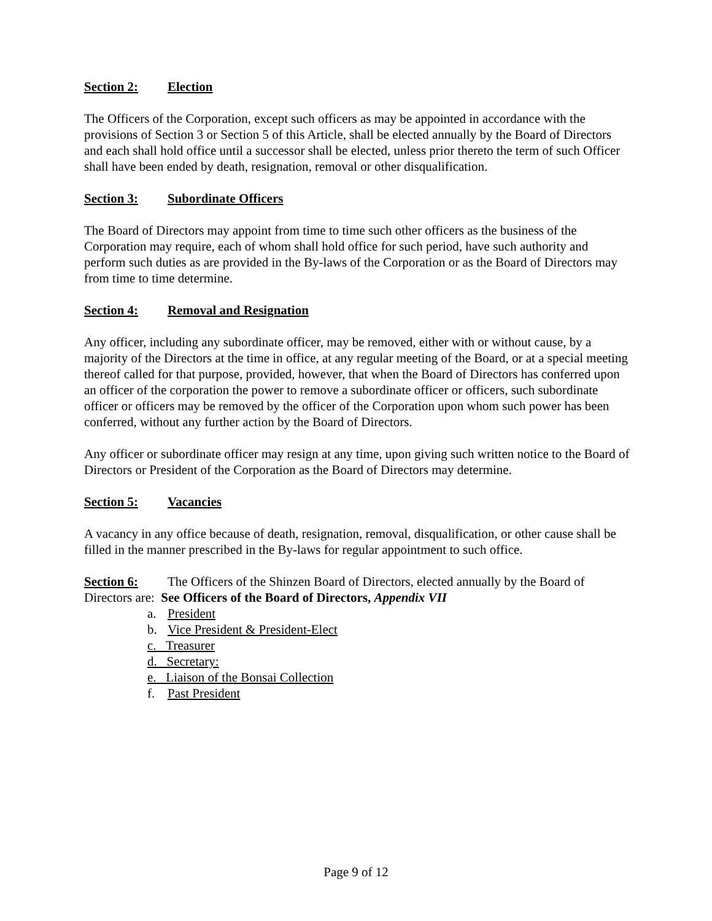Section 2: Election
The Officers of the Corporation, except such officers as may be appointed in accordance with the provisions of Section 3 or Section 5 of this Article, shall be elected annually by the Board of Directors and each shall hold office until a successor shall be elected, unless prior thereto the term of such Officer shall have been ended by death, resignation, removal or other disqualification.
Section 3: Subordinate Officers
The Board of Directors may appoint from time to time such other officers as the business of the Corporation may require, each of whom shall hold office for such period, have such authority and perform such duties as are provided in the By-laws of the Corporation or as the Board of Directors may from time to time determine.
Section 4: Removal and Resignation
Any officer, including any subordinate officer, may be removed, either with or without cause, by a majority of the Directors at the time in office, at any regular meeting of the Board, or at a special meeting thereof called for that purpose, provided, however, that when the Board of Directors has conferred upon an officer of the corporation the power to remove a subordinate officer or officers, such subordinate officer or officers may be removed by the officer of the Corporation upon whom such power has been conferred, without any further action by the Board of Directors.
Any officer or subordinate officer may resign at any time, upon giving such written notice to the Board of Directors or President of the Corporation as the Board of Directors may determine.
Section 5: Vacancies
A vacancy in any office because of death, resignation, removal, disqualification, or other cause shall be filled in the manner prescribed in the By-laws for regular appointment to such office.
Section 6: The Officers of the Shinzen Board of Directors, elected annually by the Board of Directors are: See Officers of the Board of Directors, Appendix VII
a. President
b. Vice President & President-Elect
c. Treasurer
d. Secretary:
e. Liaison of the Bonsai Collection
f. Past President
Page 9 of 12